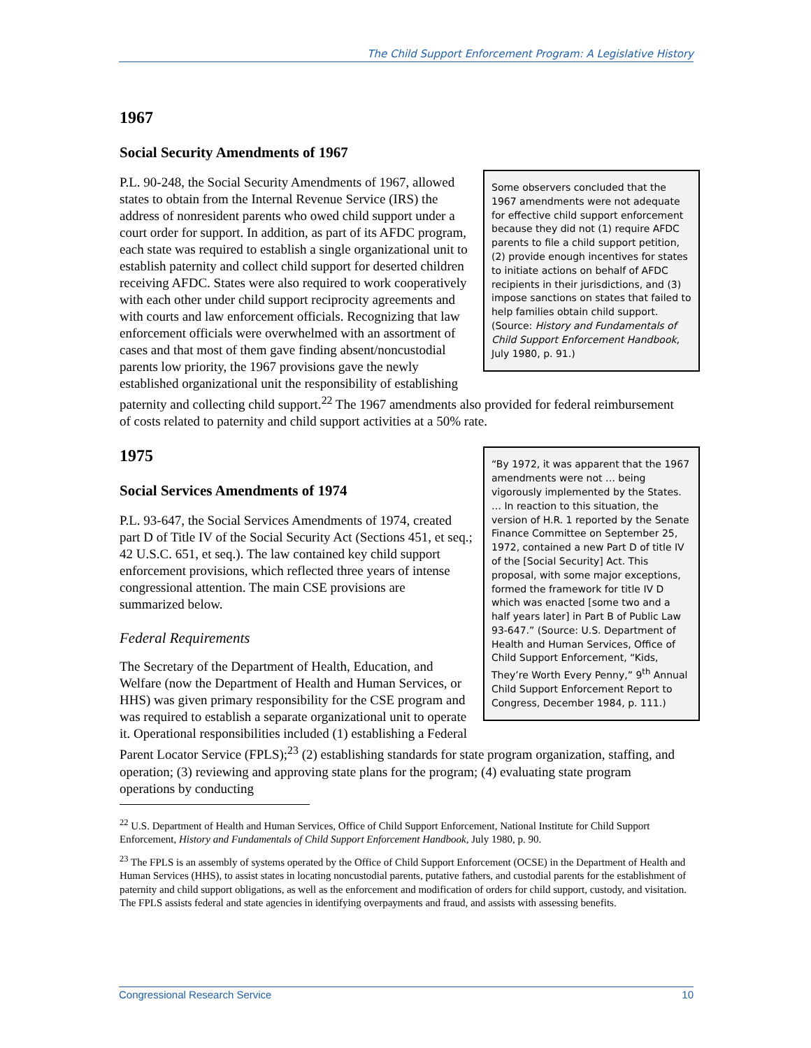The Child Support Enforcement Program: A Legislative History
1967
Social Security Amendments of 1967
Some observers concluded that the 1967 amendments were not adequate for effective child support enforcement because they did not (1) require AFDC parents to file a child support petition, (2) provide enough incentives for states to initiate actions on behalf of AFDC recipients in their jurisdictions, and (3) impose sanctions on states that failed to help families obtain child support. (Source: History and Fundamentals of Child Support Enforcement Handbook, July 1980, p. 91.)
P.L. 90-248, the Social Security Amendments of 1967, allowed states to obtain from the Internal Revenue Service (IRS) the address of nonresident parents who owed child support under a court order for support. In addition, as part of its AFDC program, each state was required to establish a single organizational unit to establish paternity and collect child support for deserted children receiving AFDC. States were also required to work cooperatively with each other under child support reciprocity agreements and with courts and law enforcement officials. Recognizing that law enforcement officials were overwhelmed with an assortment of cases and that most of them gave finding absent/noncustodial parents low priority, the 1967 provisions gave the newly established organizational unit the responsibility of establishing paternity and collecting child support.<sup>22</sup> The 1967 amendments also provided for federal reimbursement of costs related to paternity and child support activities at a 50% rate.
“By 1972, it was apparent that the 1967 amendments were not … being vigorously implemented by the States. … In reaction to this situation, the version of H.R. 1 reported by the Senate Finance Committee on September 25, 1972, contained a new Part D of title IV of the [Social Security] Act. This proposal, with some major exceptions, formed the framework for title IV D which was enacted [some two and a half years later] in Part B of Public Law 93-647.” (Source: U.S. Department of Health and Human Services, Office of Child Support Enforcement, “Kids, They’re Worth Every Penny,” 9<sup>th</sup> Annual Child Support Enforcement Report to Congress, December 1984, p. 111.)
1975
Social Services Amendments of 1974
P.L. 93-647, the Social Services Amendments of 1974, created part D of Title IV of the Social Security Act (Sections 451, et seq.; 42 U.S.C. 651, et seq.). The law contained key child support enforcement provisions, which reflected three years of intense congressional attention. The main CSE provisions are summarized below.
Federal Requirements
The Secretary of the Department of Health, Education, and Welfare (now the Department of Health and Human Services, or HHS) was given primary responsibility for the CSE program and was required to establish a separate organizational unit to operate it. Operational responsibilities included (1) establishing a Federal Parent Locator Service (FPLS);<sup>23</sup> (2) establishing standards for state program organization, staffing, and operation; (3) reviewing and approving state plans for the program; (4) evaluating state program operations by conducting
<sup>22</sup> U.S. Department of Health and Human Services, Office of Child Support Enforcement, National Institute for Child Support Enforcement, History and Fundamentals of Child Support Enforcement Handbook, July 1980, p. 90.
<sup>23</sup> The FPLS is an assembly of systems operated by the Office of Child Support Enforcement (OCSE) in the Department of Health and Human Services (HHS), to assist states in locating noncustodial parents, putative fathers, and custodial parents for the establishment of paternity and child support obligations, as well as the enforcement and modification of orders for child support, custody, and visitation. The FPLS assists federal and state agencies in identifying overpayments and fraud, and assists with assessing benefits.
Congressional Research Service 10